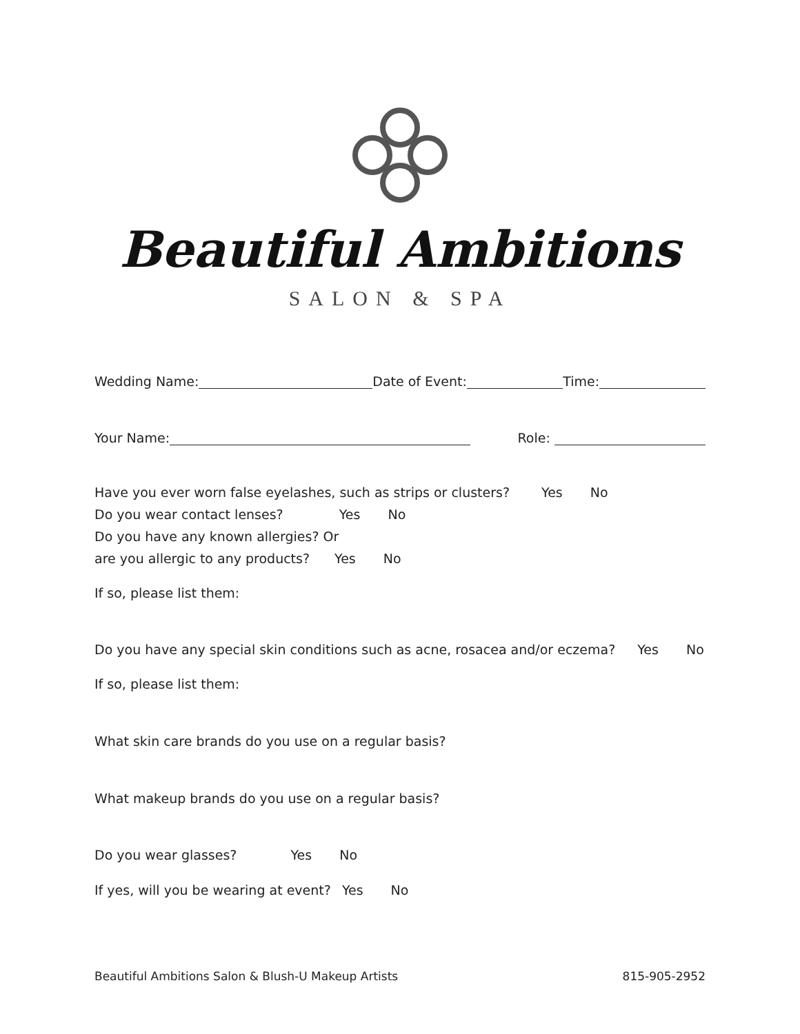Beautiful Ambitions
SALON & SPA
Wedding Name: Date of Event: Time:
Your Name: Role:
Have you ever worn false eyelashes, such as strips or clusters? Yes No
Do you wear contact lenses? Yes No
Do you have any known allergies? Or
are you allergic to any products? Yes No
If so, please list them:
Do you have any special skin conditions such as acne, rosacea and/or eczema? Yes No
If so, please list them:
What skin care brands do you use on a regular basis?
What makeup brands do you use on a regular basis?
Do you wear glasses? Yes No
If yes, will you be wearing at event? Yes No
Beautiful Ambitions Salon & Blush-U Makeup Artists 815-905-2952